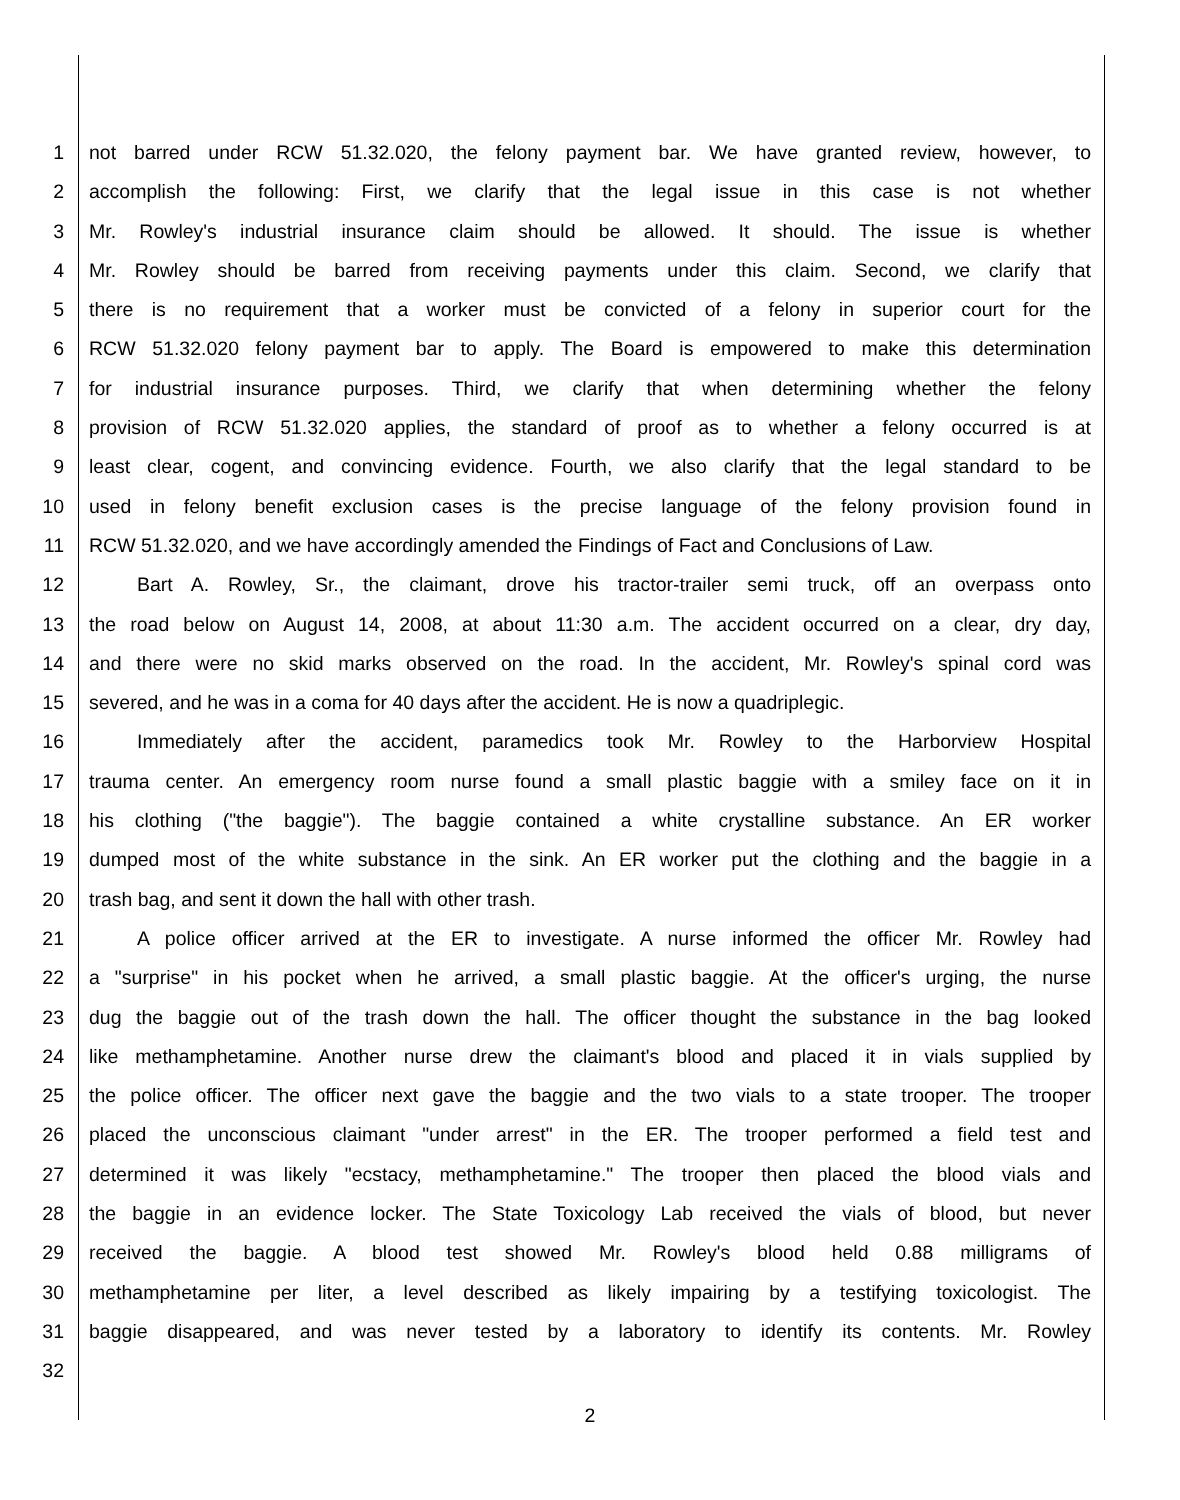1 not barred under RCW 51.32.020, the felony payment bar. We have granted review, however, to
2 accomplish the following: First, we clarify that the legal issue in this case is not whether
3 Mr. Rowley's industrial insurance claim should be allowed. It should. The issue is whether
4 Mr. Rowley should be barred from receiving payments under this claim. Second, we clarify that
5 there is no requirement that a worker must be convicted of a felony in superior court for the
6 RCW 51.32.020 felony payment bar to apply. The Board is empowered to make this determination
7 for industrial insurance purposes. Third, we clarify that when determining whether the felony
8 provision of RCW 51.32.020 applies, the standard of proof as to whether a felony occurred is at
9 least clear, cogent, and convincing evidence. Fourth, we also clarify that the legal standard to be
10 used in felony benefit exclusion cases is the precise language of the felony provision found in
11 RCW 51.32.020, and we have accordingly amended the Findings of Fact and Conclusions of Law.
12 Bart A. Rowley, Sr., the claimant, drove his tractor-trailer semi truck, off an overpass onto
13 the road below on August 14, 2008, at about 11:30 a.m. The accident occurred on a clear, dry day,
14 and there were no skid marks observed on the road. In the accident, Mr. Rowley's spinal cord was
15 severed, and he was in a coma for 40 days after the accident. He is now a quadriplegic.
16 Immediately after the accident, paramedics took Mr. Rowley to the Harborview Hospital
17 trauma center. An emergency room nurse found a small plastic baggie with a smiley face on it in
18 his clothing ("the baggie"). The baggie contained a white crystalline substance. An ER worker
19 dumped most of the white substance in the sink. An ER worker put the clothing and the baggie in a
20 trash bag, and sent it down the hall with other trash.
21 A police officer arrived at the ER to investigate. A nurse informed the officer Mr. Rowley had
22 a "surprise" in his pocket when he arrived, a small plastic baggie. At the officer's urging, the nurse
23 dug the baggie out of the trash down the hall. The officer thought the substance in the bag looked
24 like methamphetamine. Another nurse drew the claimant's blood and placed it in vials supplied by
25 the police officer. The officer next gave the baggie and the two vials to a state trooper. The trooper
26 placed the unconscious claimant "under arrest" in the ER. The trooper performed a field test and
27 determined it was likely "ecstacy, methamphetamine." The trooper then placed the blood vials and
28 the baggie in an evidence locker. The State Toxicology Lab received the vials of blood, but never
29 received the baggie. A blood test showed Mr. Rowley's blood held 0.88 milligrams of
30 methamphetamine per liter, a level described as likely impairing by a testifying toxicologist. The
31 baggie disappeared, and was never tested by a laboratory to identify its contents. Mr. Rowley
32
2